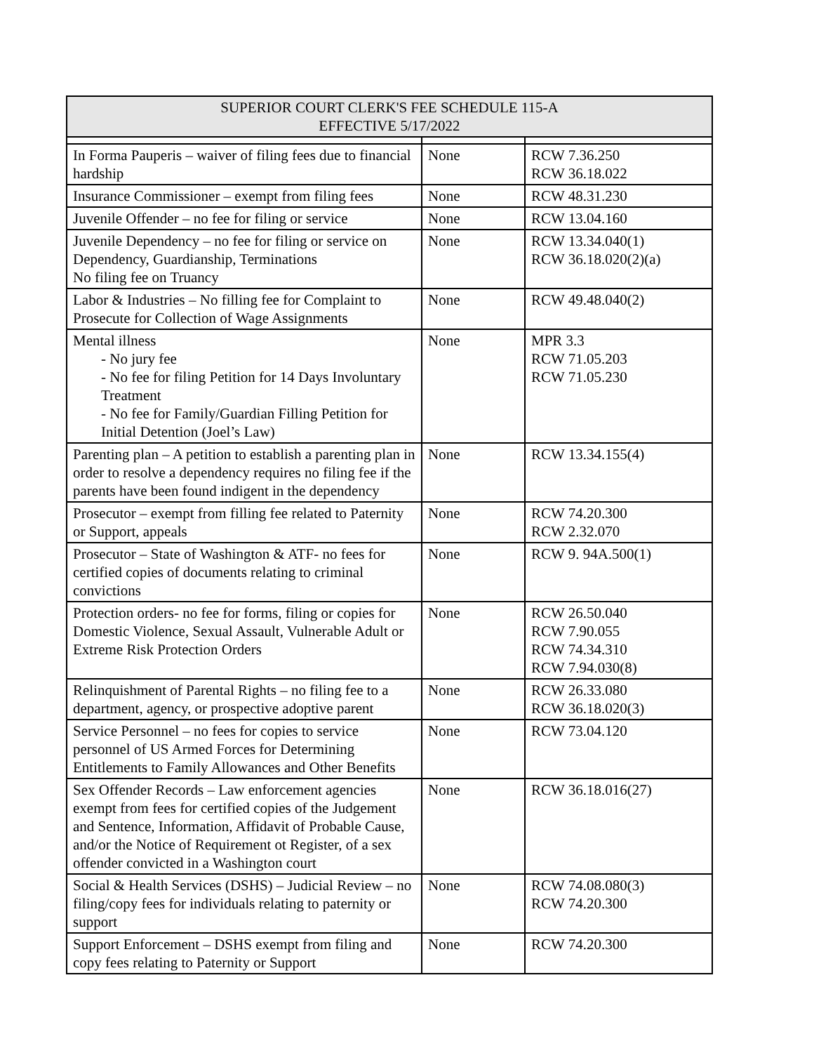| SUPERIOR COURT CLERK'S FEE SCHEDULE 115-A EFFECTIVE 5/17/2022 | | |
| --- | --- | --- |
| In Forma Pauperis – waiver of filing fees due to financial hardship | None | RCW 7.36.250 RCW 36.18.022 |
| Insurance Commissioner – exempt from filing fees | None | RCW 48.31.230 |
| Juvenile Offender – no fee for filing or service | None | RCW 13.04.160 |
| Juvenile Dependency – no fee for filing or service on Dependency, Guardianship, Terminations No filing fee on Truancy | None | RCW 13.34.040(1) RCW 36.18.020(2)(a) |
| Labor & Industries – No filling fee for Complaint to Prosecute for Collection of Wage Assignments | None | RCW 49.48.040(2) |
| Mental illness - No jury fee - No fee for filing Petition for 14 Days Involuntary Treatment - No fee for Family/Guardian Filling Petition for Initial Detention (Joel’s Law) | None | MPR 3.3 RCW 71.05.203 RCW 71.05.230 |
| Parenting plan – A petition to establish a parenting plan in order to resolve a dependency requires no filing fee if the parents have been found indigent in the dependency | None | RCW 13.34.155(4) |
| Prosecutor – exempt from filling fee related to Paternity or Support, appeals | None | RCW 74.20.300 RCW 2.32.070 |
| Prosecutor – State of Washington & ATF- no fees for certified copies of documents relating to criminal convictions | None | RCW 9. 94A.500(1) |
| Protection orders- no fee for forms, filing or copies for Domestic Violence, Sexual Assault, Vulnerable Adult or Extreme Risk Protection Orders | None | RCW 26.50.040 RCW 7.90.055 RCW 74.34.310 RCW 7.94.030(8) |
| Relinquishment of Parental Rights – no filing fee to a department, agency, or prospective adoptive parent | None | RCW 26.33.080 RCW 36.18.020(3) |
| Service Personnel – no fees for copies to service personnel of US Armed Forces for Determining Entitlements to Family Allowances and Other Benefits | None | RCW 73.04.120 |
| Sex Offender Records – Law enforcement agencies exempt from fees for certified copies of the Judgement and Sentence, Information, Affidavit of Probable Cause, and/or the Notice of Requirement ot Register, of a sex offender convicted in a Washington court | None | RCW 36.18.016(27) |
| Social & Health Services (DSHS) – Judicial Review – no filing/copy fees for individuals relating to paternity or support | None | RCW 74.08.080(3) RCW 74.20.300 |
| Support Enforcement – DSHS exempt from filing and copy fees relating to Paternity or Support | None | RCW 74.20.300 |